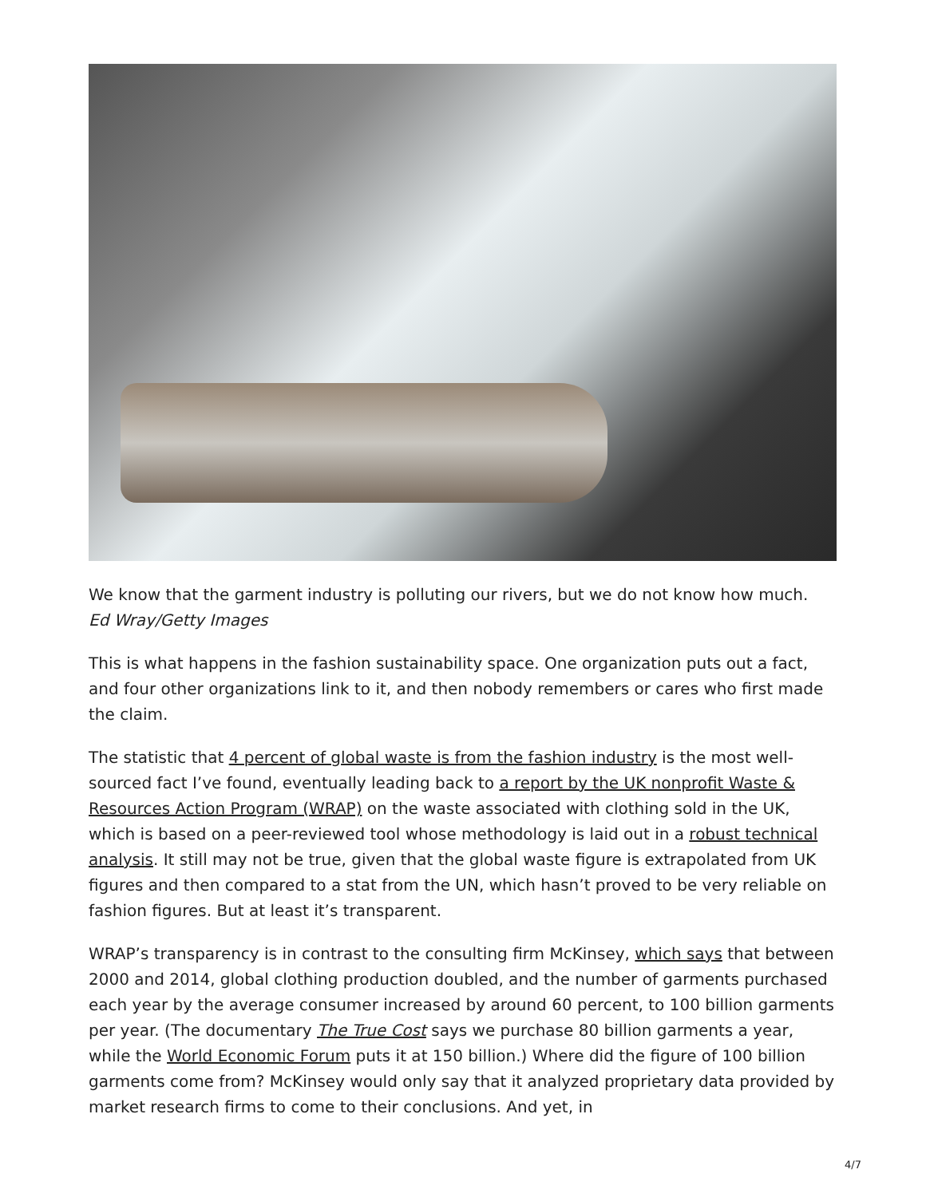We know that the garment industry is polluting our rivers, but we do not know how much.
Ed Wray/Getty Images
This is what happens in the fashion sustainability space. One organization puts out a fact, and four other organizations link to it, and then nobody remembers or cares who first made the claim.
The statistic that 4 percent of global waste is from the fashion industry is the most well-sourced fact I’ve found, eventually leading back to a report by the UK nonprofit Waste & Resources Action Program (WRAP) on the waste associated with clothing sold in the UK, which is based on a peer-reviewed tool whose methodology is laid out in a robust technical analysis. It still may not be true, given that the global waste figure is extrapolated from UK figures and then compared to a stat from the UN, which hasn’t proved to be very reliable on fashion figures. But at least it’s transparent.
WRAP’s transparency is in contrast to the consulting firm McKinsey, which says that between 2000 and 2014, global clothing production doubled, and the number of garments purchased each year by the average consumer increased by around 60 percent, to 100 billion garments per year. (The documentary The True Cost says we purchase 80 billion garments a year, while the World Economic Forum puts it at 150 billion.) Where did the figure of 100 billion garments come from? McKinsey would only say that it analyzed proprietary data provided by market research firms to come to their conclusions. And yet, in
4/7